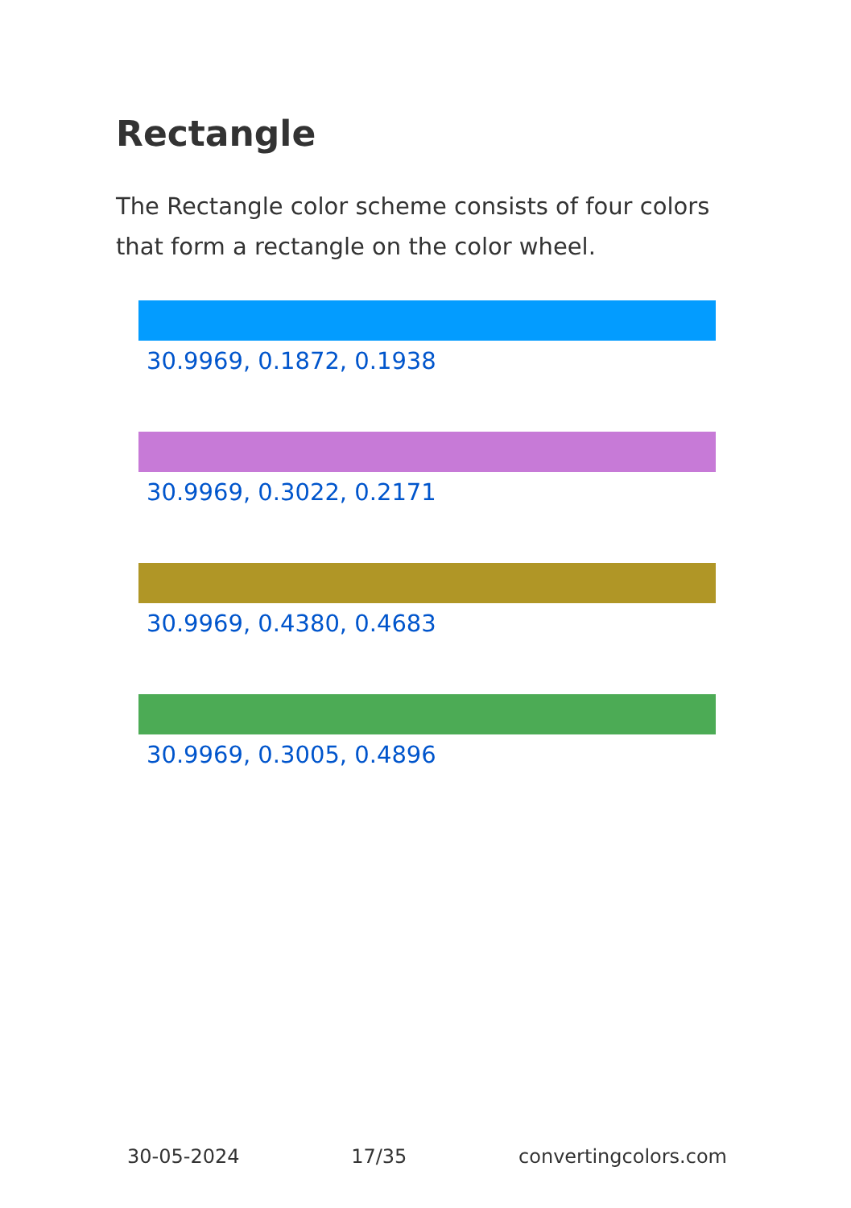Rectangle
The Rectangle color scheme consists of four colors that form a rectangle on the color wheel.
30.9969, 0.1872, 0.1938
30.9969, 0.3022, 0.2171
30.9969, 0.4380, 0.4683
30.9969, 0.3005, 0.4896
30-05-2024 17/35 convertingcolors.com